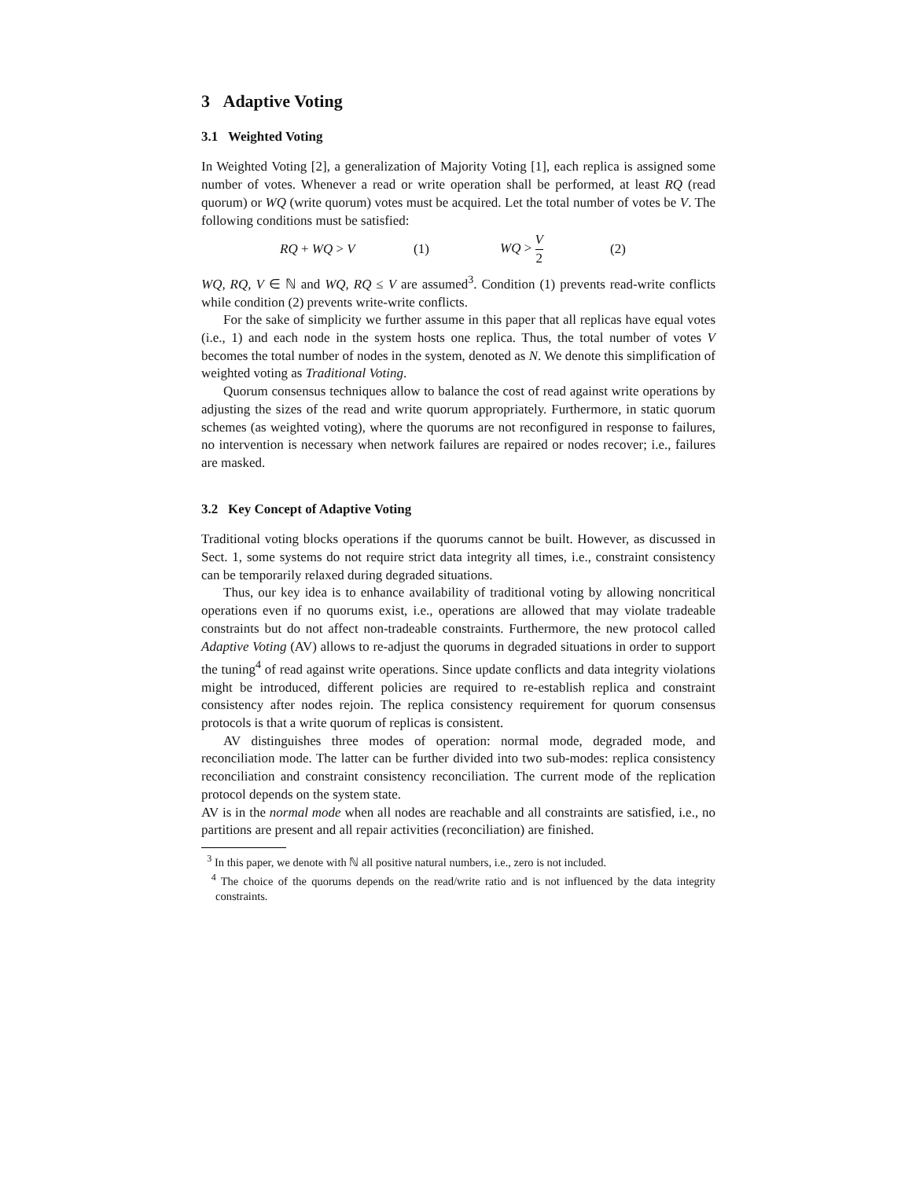3 Adaptive Voting
3.1 Weighted Voting
In Weighted Voting [2], a generalization of Majority Voting [1], each replica is assigned some number of votes. Whenever a read or write operation shall be performed, at least RQ (read quorum) or WQ (write quorum) votes must be acquired. Let the total number of votes be V. The following conditions must be satisfied:
RQ + WQ > V (1) WQ > V 2 (2)
WQ, RQ, V ∈ ℕ and WQ, RQ ≤ V are assumed<sup>3</sup>. Condition (1) prevents read-write conflicts while condition (2) prevents write-write conflicts.
For the sake of simplicity we further assume in this paper that all replicas have equal votes (i.e., 1) and each node in the system hosts one replica. Thus, the total number of votes V becomes the total number of nodes in the system, denoted as N. We denote this simplification of weighted voting as Traditional Voting.
Quorum consensus techniques allow to balance the cost of read against write operations by adjusting the sizes of the read and write quorum appropriately. Furthermore, in static quorum schemes (as weighted voting), where the quorums are not reconfigured in response to failures, no intervention is necessary when network failures are repaired or nodes recover; i.e., failures are masked.
3.2 Key Concept of Adaptive Voting
Traditional voting blocks operations if the quorums cannot be built. However, as discussed in Sect. 1, some systems do not require strict data integrity all times, i.e., constraint consistency can be temporarily relaxed during degraded situations.
Thus, our key idea is to enhance availability of traditional voting by allowing noncritical operations even if no quorums exist, i.e., operations are allowed that may violate tradeable constraints but do not affect non-tradeable constraints. Furthermore, the new protocol called Adaptive Voting (AV) allows to re-adjust the quorums in degraded situations in order to support the tuning<sup>4</sup> of read against write operations. Since update conflicts and data integrity violations might be introduced, different policies are required to re-establish replica and constraint consistency after nodes rejoin. The replica consistency requirement for quorum consensus protocols is that a write quorum of replicas is consistent.
AV distinguishes three modes of operation: normal mode, degraded mode, and reconciliation mode. The latter can be further divided into two sub-modes: replica consistency reconciliation and constraint consistency reconciliation. The current mode of the replication protocol depends on the system state.
AV is in the normal mode when all nodes are reachable and all constraints are satisfied, i.e., no partitions are present and all repair activities (reconciliation) are finished.
<sup>3</sup> In this paper, we denote with ℕ all positive natural numbers, i.e., zero is not included.
<sup>4</sup> The choice of the quorums depends on the read/write ratio and is not influenced by the data integrity constraints.